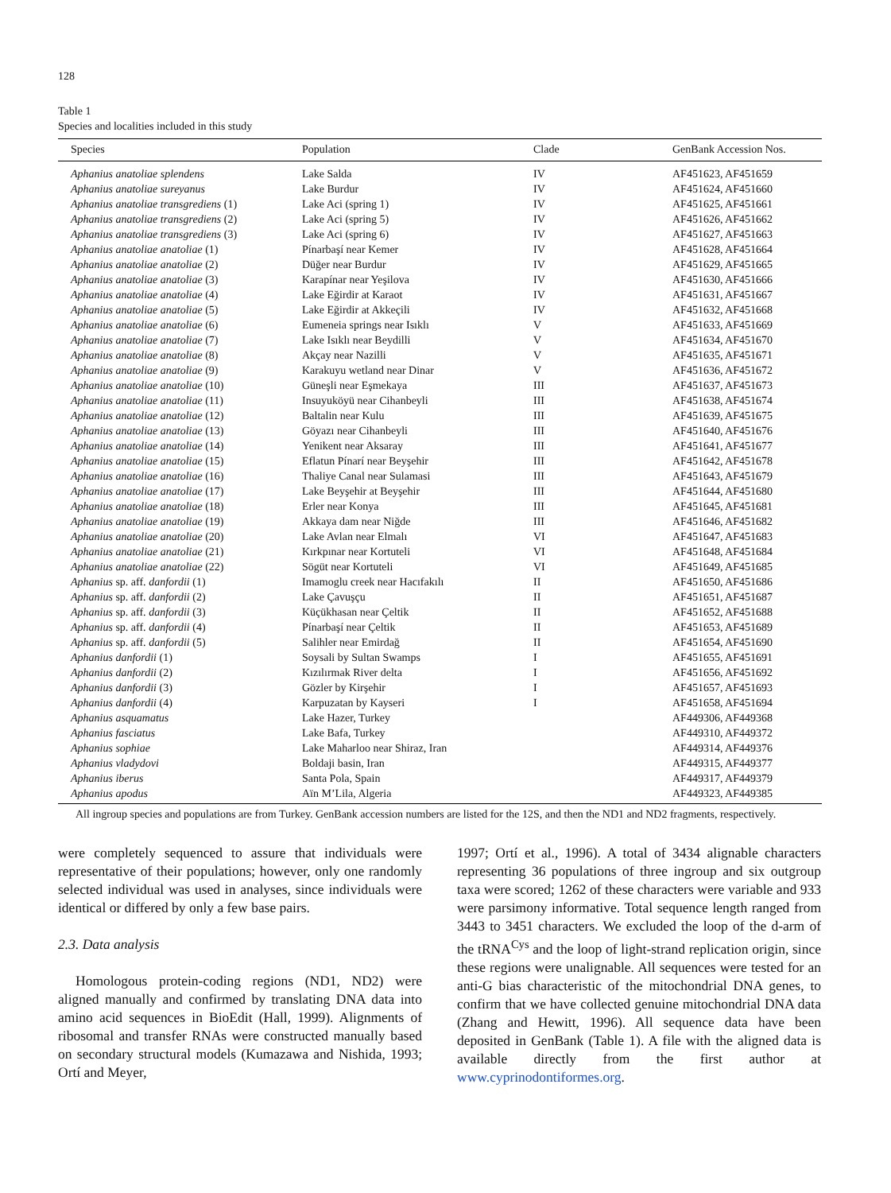128
Table 1
Species and localities included in this study
| Species | Population | Clade | GenBank Accession Nos. |
| --- | --- | --- | --- |
| Aphanius anatoliae splendens | Lake Salda | IV | AF451623, AF451659 |
| Aphanius anatoliae sureyanus | Lake Burdur | IV | AF451624, AF451660 |
| Aphanius anatoliae transgrediens (1) | Lake Aci (spring 1) | IV | AF451625, AF451661 |
| Aphanius anatoliae transgrediens (2) | Lake Aci (spring 5) | IV | AF451626, AF451662 |
| Aphanius anatoliae transgrediens (3) | Lake Aci (spring 6) | IV | AF451627, AF451663 |
| Aphanius anatoliae anatoliae (1) | Pínarbaşí near Kemer | IV | AF451628, AF451664 |
| Aphanius anatoliae anatoliae (2) | Düğer near Burdur | IV | AF451629, AF451665 |
| Aphanius anatoliae anatoliae (3) | Karapínar near Yeşilova | IV | AF451630, AF451666 |
| Aphanius anatoliae anatoliae (4) | Lake Eğirdir at Karaot | IV | AF451631, AF451667 |
| Aphanius anatoliae anatoliae (5) | Lake Eğirdir at Akkeçili | IV | AF451632, AF451668 |
| Aphanius anatoliae anatoliae (6) | Eumeneia springs near Isıklı | V | AF451633, AF451669 |
| Aphanius anatoliae anatoliae (7) | Lake Isıklı near Beydilli | V | AF451634, AF451670 |
| Aphanius anatoliae anatoliae (8) | Akçay near Nazilli | V | AF451635, AF451671 |
| Aphanius anatoliae anatoliae (9) | Karakuyu wetland near Dinar | V | AF451636, AF451672 |
| Aphanius anatoliae anatoliae (10) | Güneşli near Eşmekaya | III | AF451637, AF451673 |
| Aphanius anatoliae anatoliae (11) | Insuyuköyü near Cihanbeyli | III | AF451638, AF451674 |
| Aphanius anatoliae anatoliae (12) | Baltalin near Kulu | III | AF451639, AF451675 |
| Aphanius anatoliae anatoliae (13) | Göyazı near Cihanbeyli | III | AF451640, AF451676 |
| Aphanius anatoliae anatoliae (14) | Yenikent near Aksaray | III | AF451641, AF451677 |
| Aphanius anatoliae anatoliae (15) | Eflatun Pínarí near Beyşehir | III | AF451642, AF451678 |
| Aphanius anatoliae anatoliae (16) | Thaliye Canal near Sulamasi | III | AF451643, AF451679 |
| Aphanius anatoliae anatoliae (17) | Lake Beyşehir at Beyşehir | III | AF451644, AF451680 |
| Aphanius anatoliae anatoliae (18) | Erler near Konya | III | AF451645, AF451681 |
| Aphanius anatoliae anatoliae (19) | Akkaya dam near Niğde | III | AF451646, AF451682 |
| Aphanius anatoliae anatoliae (20) | Lake Avlan near Elmalı | VI | AF451647, AF451683 |
| Aphanius anatoliae anatoliae (21) | Kırkpınar near Kortuteli | VI | AF451648, AF451684 |
| Aphanius anatoliae anatoliae (22) | Sögüt near Kortuteli | VI | AF451649, AF451685 |
| Aphanius sp. aff. danfordii (1) | Imamoglu creek near Hacıfakılı | II | AF451650, AF451686 |
| Aphanius sp. aff. danfordii (2) | Lake Çavuşçu | II | AF451651, AF451687 |
| Aphanius sp. aff. danfordii (3) | Küçükhasan near Çeltik | II | AF451652, AF451688 |
| Aphanius sp. aff. danfordii (4) | Pínarbaşí near Çeltik | II | AF451653, AF451689 |
| Aphanius sp. aff. danfordii (5) | Salihler near Emirdağ | II | AF451654, AF451690 |
| Aphanius danfordii (1) | Soysali by Sultan Swamps | I | AF451655, AF451691 |
| Aphanius danfordii (2) | Kızılırmak River delta | I | AF451656, AF451692 |
| Aphanius danfordii (3) | Gözler by Kirşehir | I | AF451657, AF451693 |
| Aphanius danfordii (4) | Karpuzatan by Kayseri | I | AF451658, AF451694 |
| Aphanius asquamatus | Lake Hazer, Turkey | | AF449306, AF449368 |
| Aphanius fasciatus | Lake Bafa, Turkey | | AF449310, AF449372 |
| Aphanius sophiae | Lake Maharloo near Shiraz, Iran | | AF449314, AF449376 |
| Aphanius vladydovi | Boldaji basin, Iran | | AF449315, AF449377 |
| Aphanius iberus | Santa Pola, Spain | | AF449317, AF449379 |
| Aphanius apodus | Aïn M’Lila, Algeria | | AF449323, AF449385 |
All ingroup species and populations are from Turkey. GenBank accession numbers are listed for the 12S, and then the ND1 and ND2 fragments, respectively.
were completely sequenced to assure that individuals were representative of their populations; however, only one randomly selected individual was used in analyses, since individuals were identical or differed by only a few base pairs.
2.3. Data analysis
Homologous protein-coding regions (ND1, ND2) were aligned manually and confirmed by translating DNA data into amino acid sequences in BioEdit (Hall, 1999). Alignments of ribosomal and transfer RNAs were constructed manually based on secondary structural models (Kumazawa and Nishida, 1993; Ortí and Meyer,
1997; Ortí et al., 1996). A total of 3434 alignable characters representing 36 populations of three ingroup and six outgroup taxa were scored; 1262 of these characters were variable and 933 were parsimony informative. Total sequence length ranged from 3443 to 3451 characters. We excluded the loop of the d-arm of the tRNA<sup>Cys</sup> and the loop of light-strand replication origin, since these regions were unalignable. All sequences were tested for an anti-G bias characteristic of the mitochondrial DNA genes, to confirm that we have collected genuine mitochondrial DNA data (Zhang and Hewitt, 1996). All sequence data have been deposited in GenBank (Table 1). A file with the aligned data is available directly from the first author at www.cyprinodontiformes.org.